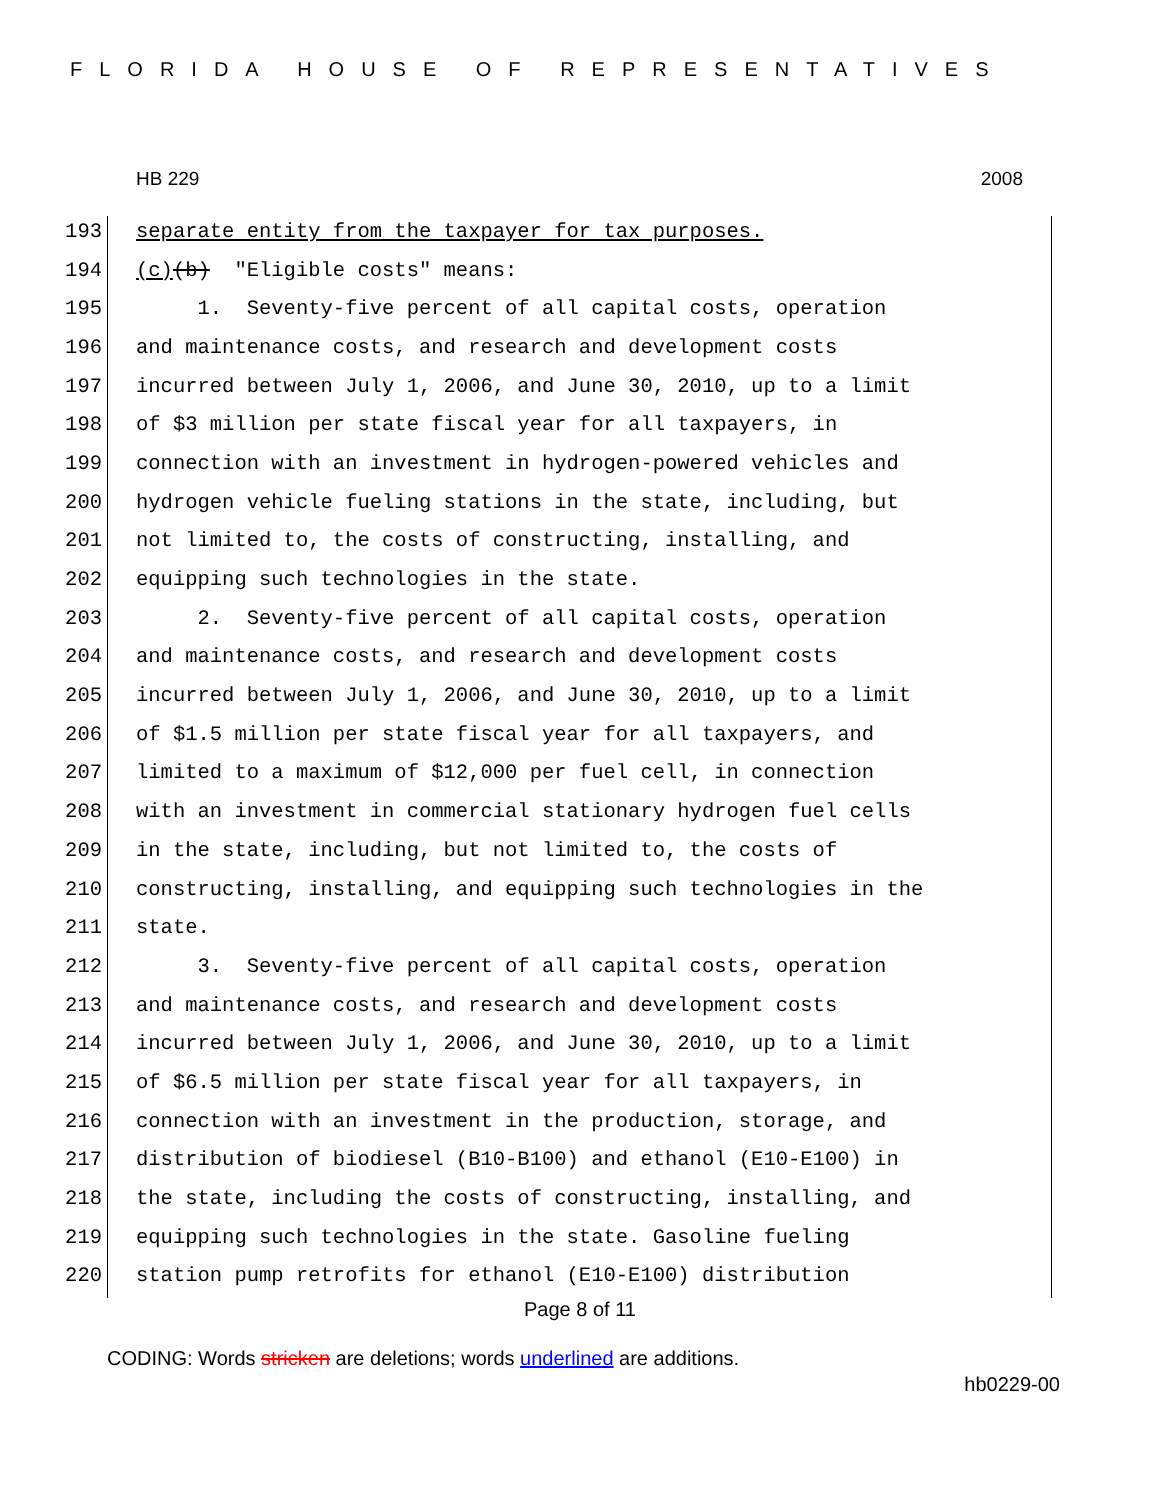FLORIDA HOUSE OF REPRESENTATIVES
HB 229 2008
193 separate entity from the taxpayer for tax purposes.
194 (c) (b) "Eligible costs" means:
195 1. Seventy-five percent of all capital costs, operation
196 and maintenance costs, and research and development costs
197 incurred between July 1, 2006, and June 30, 2010, up to a limit
198 of $3 million per state fiscal year for all taxpayers, in
199 connection with an investment in hydrogen-powered vehicles and
200 hydrogen vehicle fueling stations in the state, including, but
201 not limited to, the costs of constructing, installing, and
202 equipping such technologies in the state.
203 2. Seventy-five percent of all capital costs, operation
204 and maintenance costs, and research and development costs
205 incurred between July 1, 2006, and June 30, 2010, up to a limit
206 of $1.5 million per state fiscal year for all taxpayers, and
207 limited to a maximum of $12,000 per fuel cell, in connection
208 with an investment in commercial stationary hydrogen fuel cells
209 in the state, including, but not limited to, the costs of
210 constructing, installing, and equipping such technologies in the
211 state.
212 3. Seventy-five percent of all capital costs, operation
213 and maintenance costs, and research and development costs
214 incurred between July 1, 2006, and June 30, 2010, up to a limit
215 of $6.5 million per state fiscal year for all taxpayers, in
216 connection with an investment in the production, storage, and
217 distribution of biodiesel (B10-B100) and ethanol (E10-E100) in
218 the state, including the costs of constructing, installing, and
219 equipping such technologies in the state. Gasoline fueling
220 station pump retrofits for ethanol (E10-E100) distribution
Page 8 of 11
CODING: Words stricken are deletions; words underlined are additions.
hb0229-00